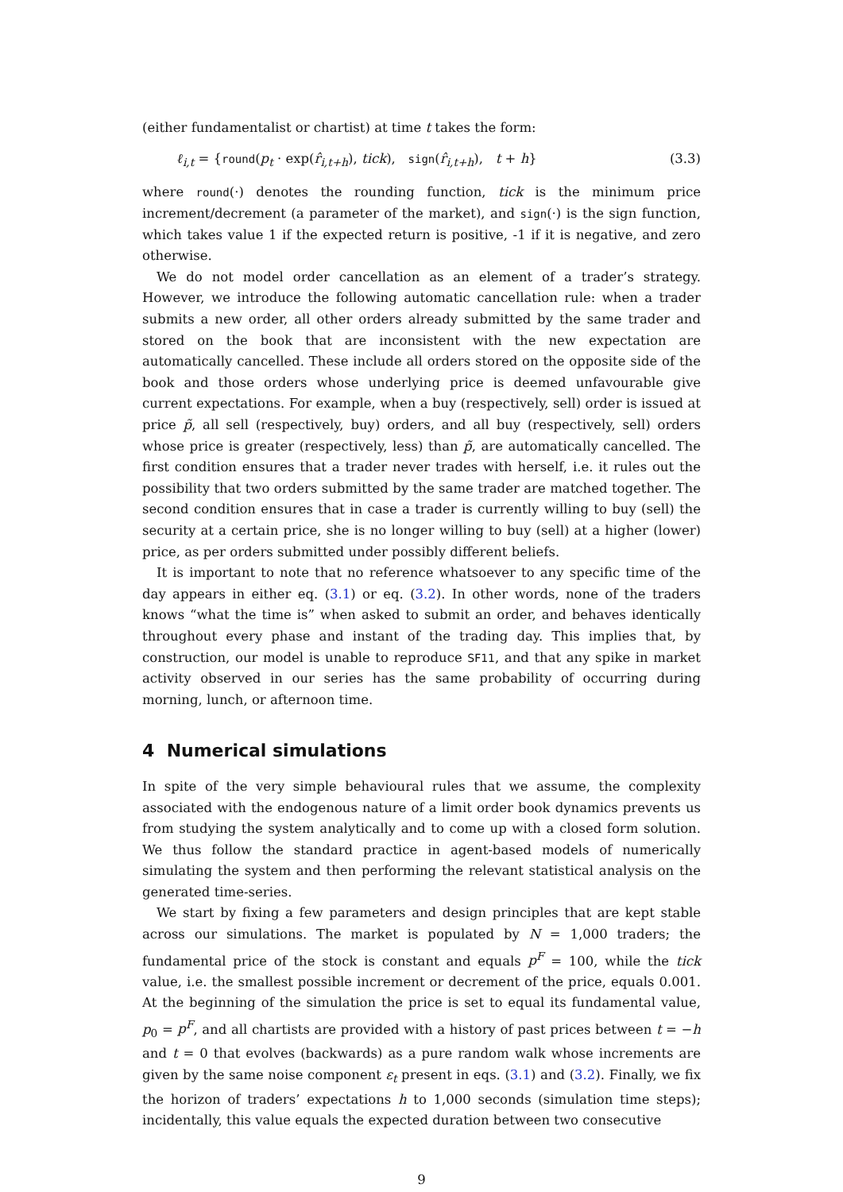(either fundamentalist or chartist) at time t takes the form:
ℓ<sub>i,t</sub> = {round(p<sub>t</sub> · exp(r̂<sub>i,t+h</sub>), tick), sign(r̂<sub>i,t+h</sub>), t + h} (3.3)
where round(·) denotes the rounding function, tick is the minimum price increment/decrement (a parameter of the market), and sign(·) is the sign function, which takes value 1 if the expected return is positive, -1 if it is negative, and zero otherwise.
We do not model order cancellation as an element of a trader’s strategy. However, we introduce the following automatic cancellation rule: when a trader submits a new order, all other orders already submitted by the same trader and stored on the book that are inconsistent with the new expectation are automatically cancelled. These include all orders stored on the opposite side of the book and those orders whose underlying price is deemed unfavourable give current expectations. For example, when a buy (respectively, sell) order is issued at price p̃, all sell (respectively, buy) orders, and all buy (respectively, sell) orders whose price is greater (respectively, less) than p̃, are automatically cancelled. The first condition ensures that a trader never trades with herself, i.e. it rules out the possibility that two orders submitted by the same trader are matched together. The second condition ensures that in case a trader is currently willing to buy (sell) the security at a certain price, she is no longer willing to buy (sell) at a higher (lower) price, as per orders submitted under possibly different beliefs.
It is important to note that no reference whatsoever to any specific time of the day appears in either eq. (3.1) or eq. (3.2). In other words, none of the traders knows “what the time is” when asked to submit an order, and behaves identically throughout every phase and instant of the trading day. This implies that, by construction, our model is unable to reproduce SF11, and that any spike in market activity observed in our series has the same probability of occurring during morning, lunch, or afternoon time.
4 Numerical simulations
In spite of the very simple behavioural rules that we assume, the complexity associated with the endogenous nature of a limit order book dynamics prevents us from studying the system analytically and to come up with a closed form solution. We thus follow the standard practice in agent-based models of numerically simulating the system and then performing the relevant statistical analysis on the generated time-series.
We start by fixing a few parameters and design principles that are kept stable across our simulations. The market is populated by N = 1,000 traders; the fundamental price of the stock is constant and equals p<sup>F</sup> = 100, while the tick value, i.e. the smallest possible increment or decrement of the price, equals 0.001. At the beginning of the simulation the price is set to equal its fundamental value, p<sub>0</sub> = p<sup>F</sup>, and all chartists are provided with a history of past prices between t = −h and t = 0 that evolves (backwards) as a pure random walk whose increments are given by the same noise component ε<sub>t</sub> present in eqs. (3.1) and (3.2). Finally, we fix the horizon of traders’ expectations h to 1,000 seconds (simulation time steps); incidentally, this value equals the expected duration between two consecutive
9